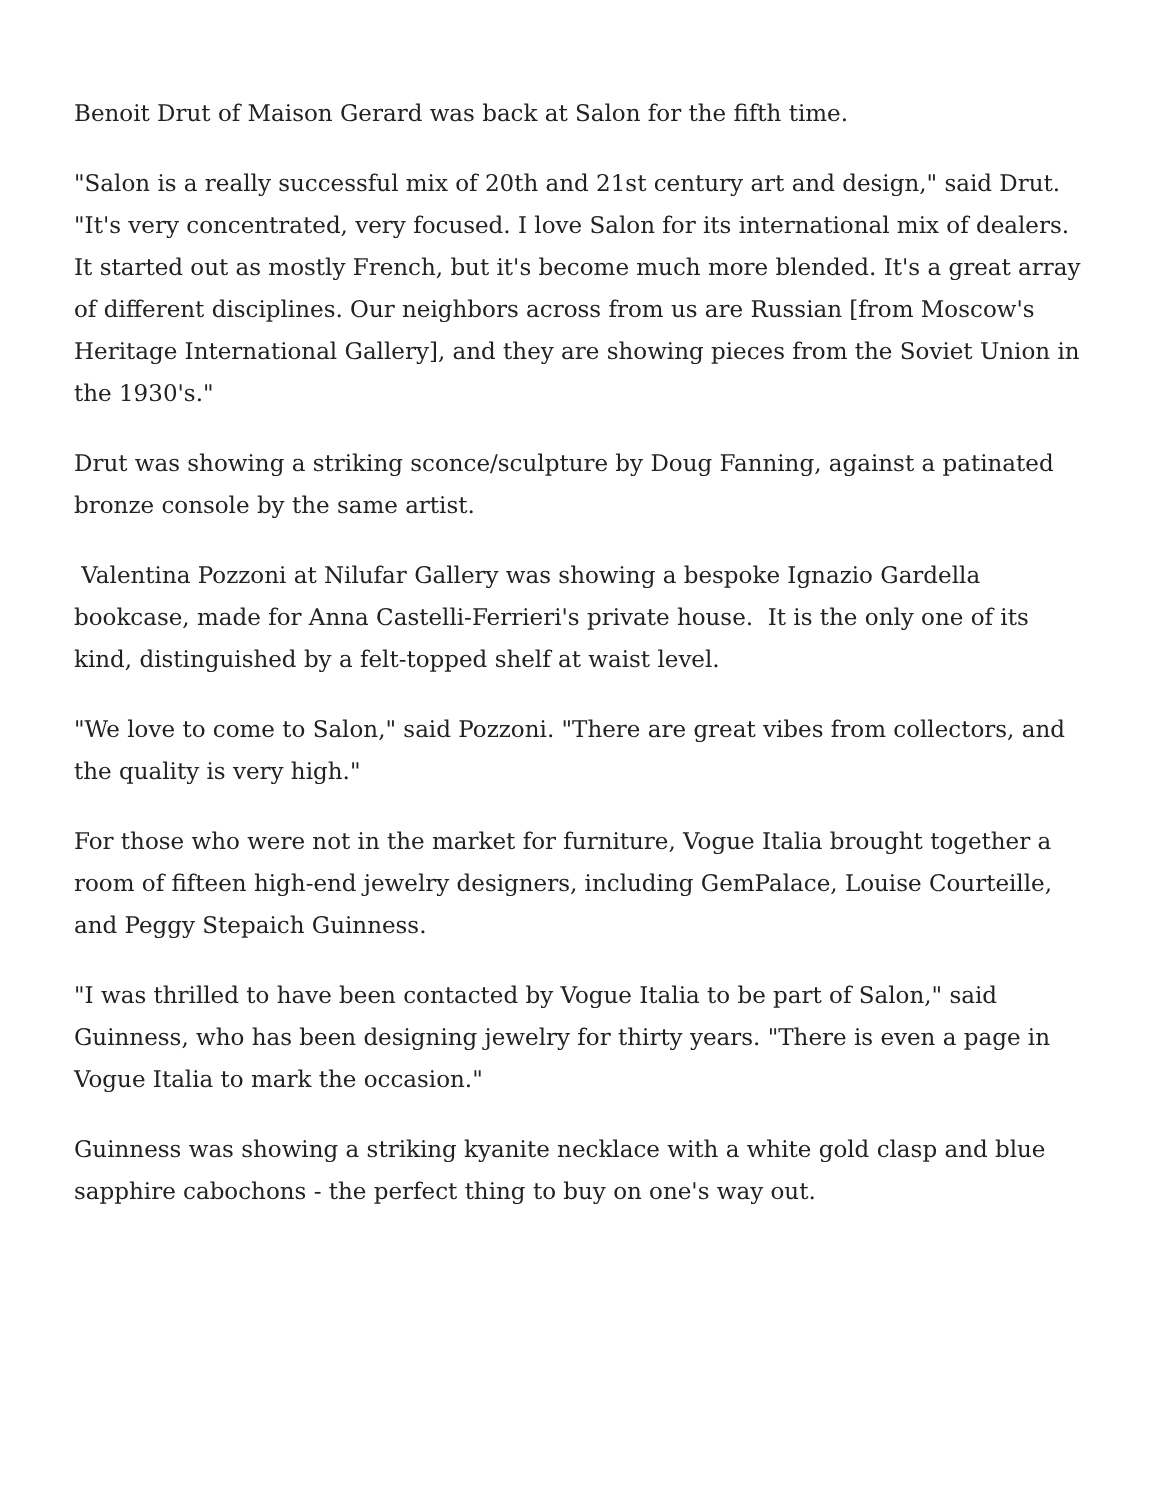Benoit Drut of Maison Gerard was back at Salon for the fifth time.
"Salon is a really successful mix of 20th and 21st century art and design," said Drut. "It's very concentrated, very focused. I love Salon for its international mix of dealers. It started out as mostly French, but it's become much more blended. It's a great array of different disciplines. Our neighbors across from us are Russian [from Moscow's Heritage International Gallery], and they are showing pieces from the Soviet Union in the 1930's."
Drut was showing a striking sconce/sculpture by Doug Fanning, against a patinated bronze console by the same artist.
Valentina Pozzoni at Nilufar Gallery was showing a bespoke Ignazio Gardella bookcase, made for Anna Castelli-Ferrieri's private house. It is the only one of its kind, distinguished by a felt-topped shelf at waist level.
"We love to come to Salon," said Pozzoni. "There are great vibes from collectors, and the quality is very high."
For those who were not in the market for furniture, Vogue Italia brought together a room of fifteen high-end jewelry designers, including GemPalace, Louise Courteille, and Peggy Stepaich Guinness.
"I was thrilled to have been contacted by Vogue Italia to be part of Salon," said Guinness, who has been designing jewelry for thirty years. "There is even a page in Vogue Italia to mark the occasion."
Guinness was showing a striking kyanite necklace with a white gold clasp and blue sapphire cabochons - the perfect thing to buy on one's way out.